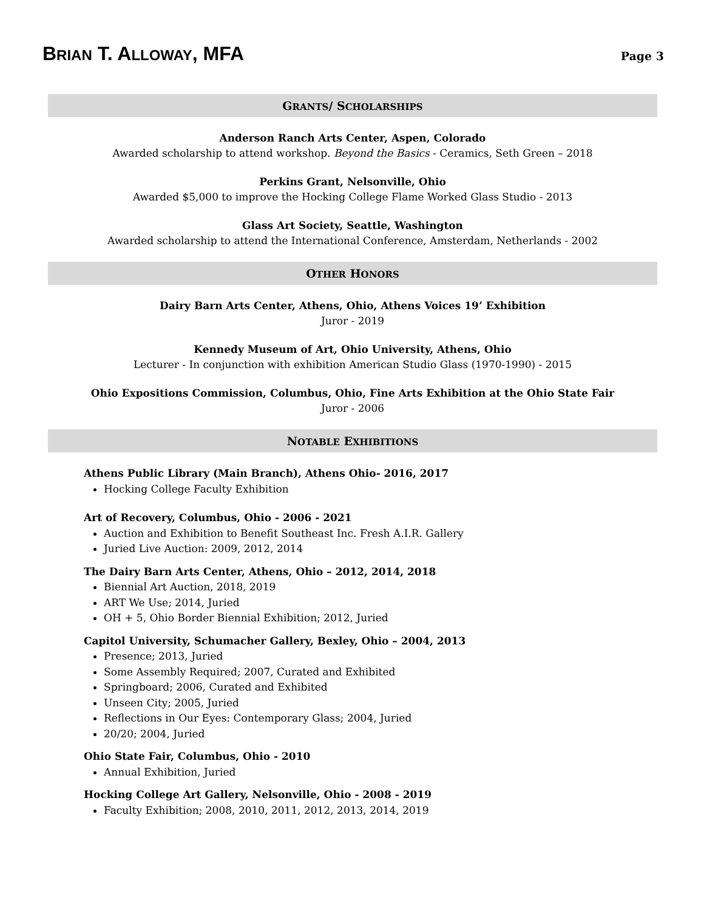BRIAN T. ALLOWAY, MFA
Page 3
GRANTS/ SCHOLARSHIPS
Anderson Ranch Arts Center, Aspen, Colorado
Awarded scholarship to attend workshop. Beyond the Basics - Ceramics, Seth Green – 2018
Perkins Grant, Nelsonville, Ohio
Awarded $5,000 to improve the Hocking College Flame Worked Glass Studio - 2013
Glass Art Society, Seattle, Washington
Awarded scholarship to attend the International Conference, Amsterdam, Netherlands - 2002
OTHER HONORS
Dairy Barn Arts Center, Athens, Ohio, Athens Voices 19’ Exhibition
Juror - 2019
Kennedy Museum of Art, Ohio University, Athens, Ohio
Lecturer - In conjunction with exhibition American Studio Glass (1970-1990) - 2015
Ohio Expositions Commission, Columbus, Ohio, Fine Arts Exhibition at the Ohio State Fair
Juror - 2006
NOTABLE EXHIBITIONS
Athens Public Library (Main Branch), Athens Ohio- 2016, 2017
Hocking College Faculty Exhibition
Art of Recovery, Columbus, Ohio - 2006 - 2021
Auction and Exhibition to Benefit Southeast Inc. Fresh A.I.R. Gallery
Juried Live Auction: 2009, 2012, 2014
The Dairy Barn Arts Center, Athens, Ohio – 2012, 2014, 2018
Biennial Art Auction, 2018, 2019
ART We Use; 2014, Juried
OH + 5, Ohio Border Biennial Exhibition; 2012, Juried
Capitol University, Schumacher Gallery, Bexley, Ohio – 2004, 2013
Presence; 2013, Juried
Some Assembly Required; 2007, Curated and Exhibited
Springboard; 2006, Curated and Exhibited
Unseen City; 2005, Juried
Reflections in Our Eyes: Contemporary Glass; 2004, Juried
20/20; 2004, Juried
Ohio State Fair, Columbus, Ohio - 2010
Annual Exhibition, Juried
Hocking College Art Gallery, Nelsonville, Ohio - 2008 - 2019
Faculty Exhibition; 2008, 2010, 2011, 2012, 2013, 2014, 2019